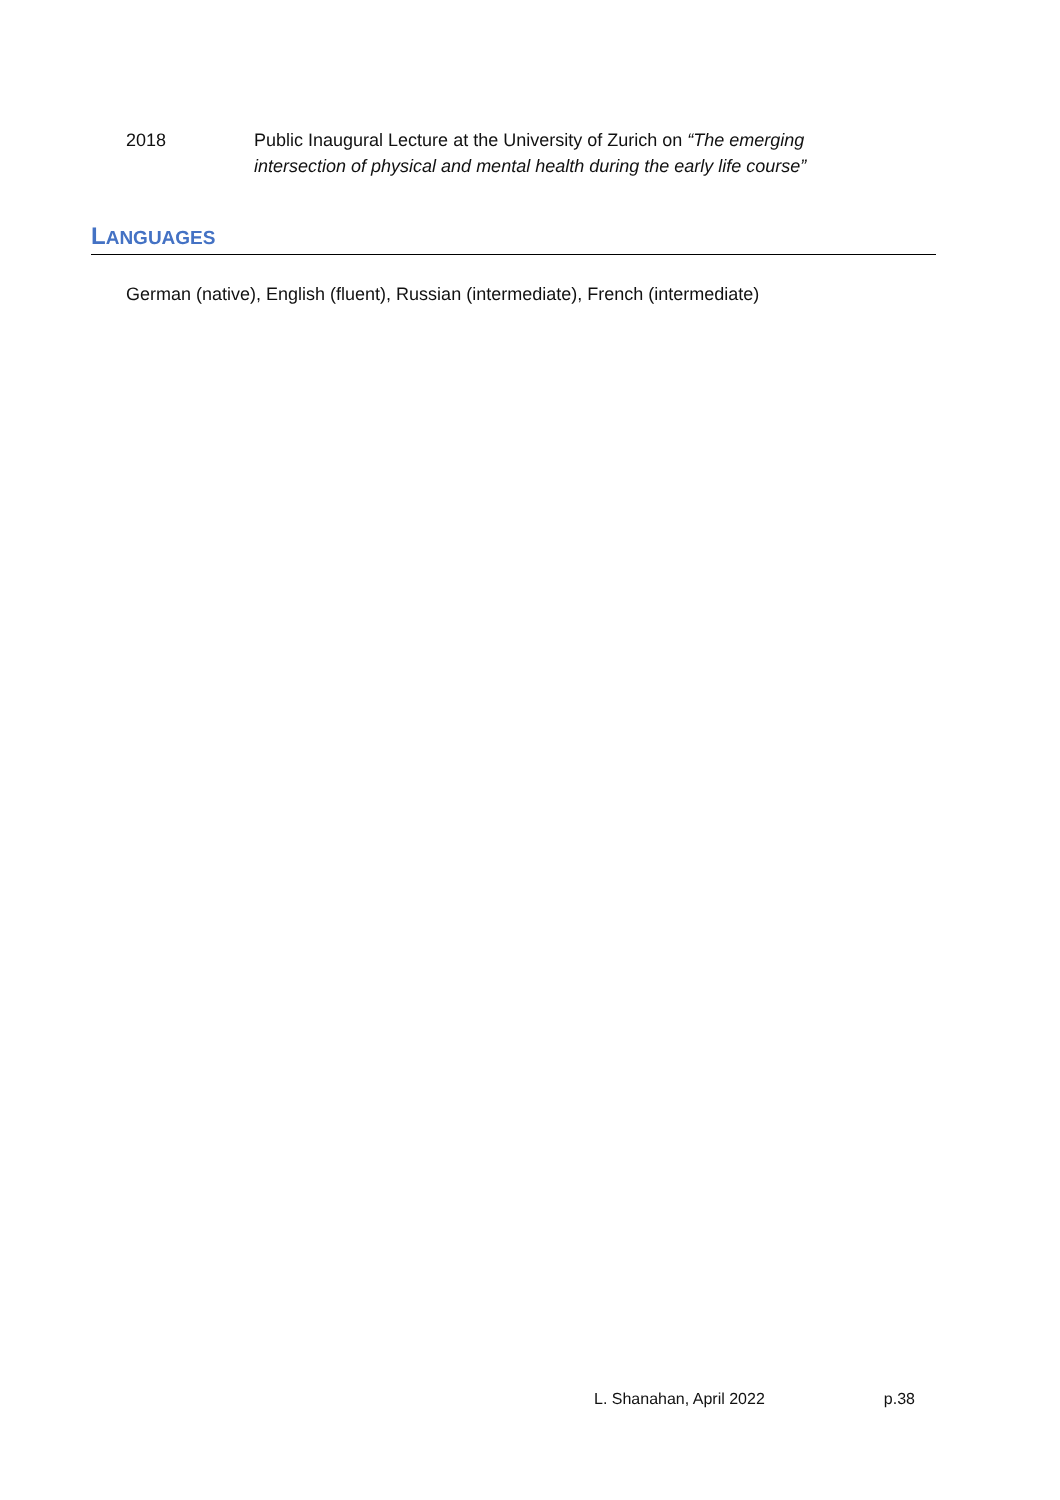2018 Public Inaugural Lecture at the University of Zurich on “The emerging intersection of physical and mental health during the early life course”
LANGUAGES
German (native), English (fluent), Russian (intermediate), French (intermediate)
L. Shanahan, April 2022 p.38